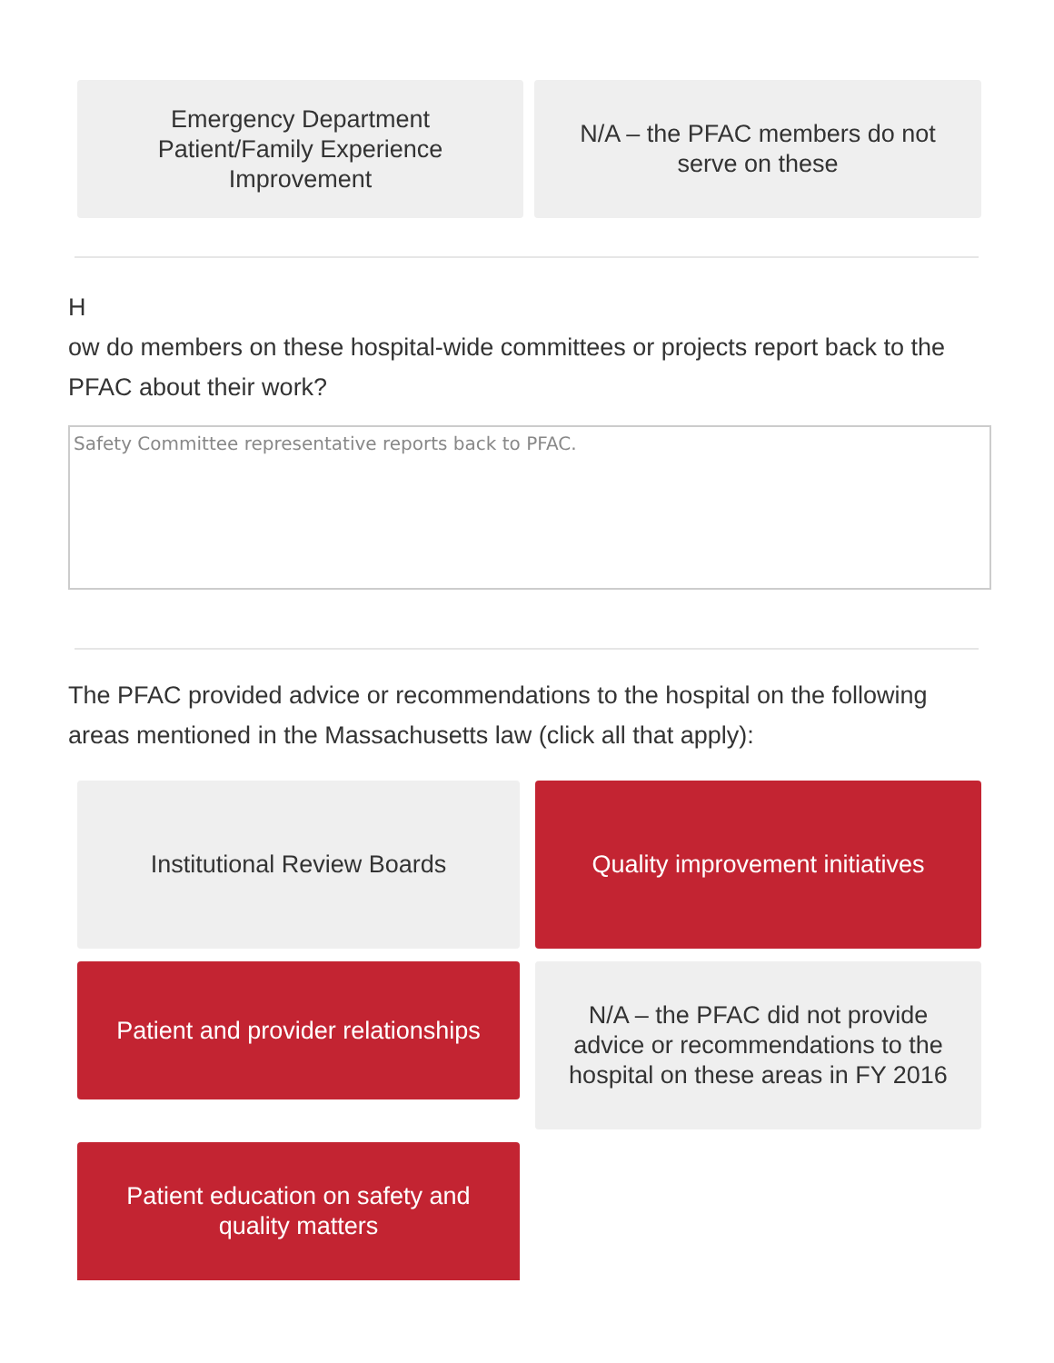Emergency Department Patient/Family Experience Improvement
N/A – the PFAC members do not serve on these
H
ow do members on these hospital-wide committees or projects report back to the PFAC about their work?
Safety Committee representative reports back to PFAC.
The PFAC provided advice or recommendations to the hospital on the following areas mentioned in the Massachusetts law (click all that apply):
Institutional Review Boards Quality improvement initiatives
Patient and provider relationships
N/A – the PFAC did not provide advice or recommendations to the hospital on these areas in FY 2016
Patient education on safety and quality matters